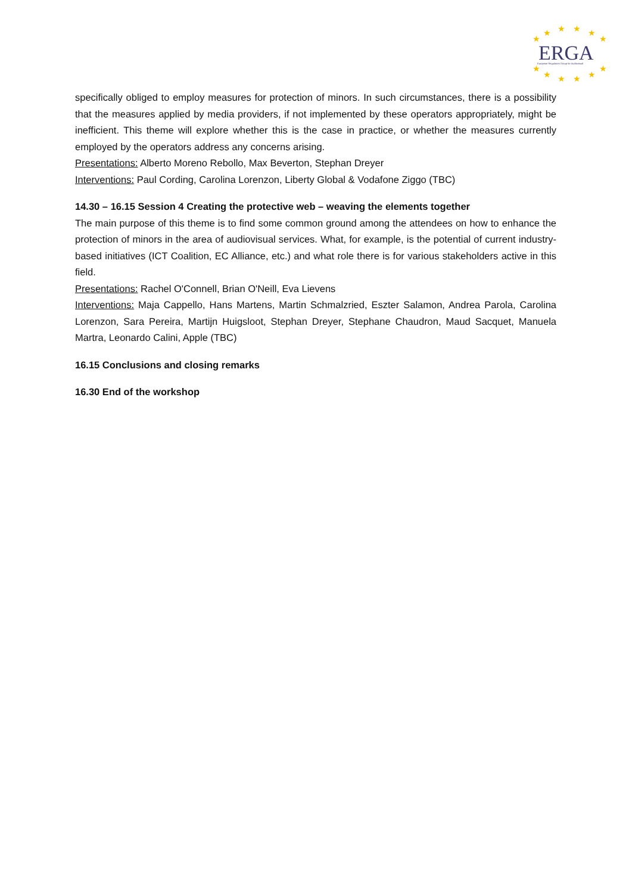★
★
★
★
★
★
★
★
★
★
★
★
ERGA
European Regulators Group for Audiovisual
specifically obliged to employ measures for protection of minors. In such circumstances, there is a possibility that the measures applied by media providers, if not implemented by these operators appropriately, might be inefficient. This theme will explore whether this is the case in practice, or whether the measures currently employed by the operators address any concerns arising.
Presentations: Alberto Moreno Rebollo, Max Beverton, Stephan Dreyer
Interventions: Paul Cording, Carolina Lorenzon, Liberty Global & Vodafone Ziggo (TBC)
14.30 – 16.15 Session 4 Creating the protective web – weaving the elements together
The main purpose of this theme is to find some common ground among the attendees on how to enhance the protection of minors in the area of audiovisual services. What, for example, is the potential of current industry-based initiatives (ICT Coalition, EC Alliance, etc.) and what role there is for various stakeholders active in this field.
Presentations: Rachel O'Connell, Brian O'Neill, Eva Lievens
Interventions: Maja Cappello, Hans Martens, Martin Schmalzried, Eszter Salamon, Andrea Parola, Carolina Lorenzon, Sara Pereira, Martijn Huigsloot, Stephan Dreyer, Stephane Chaudron, Maud Sacquet, Manuela Martra, Leonardo Calini, Apple (TBC)
16.15 Conclusions and closing remarks
16.30 End of the workshop